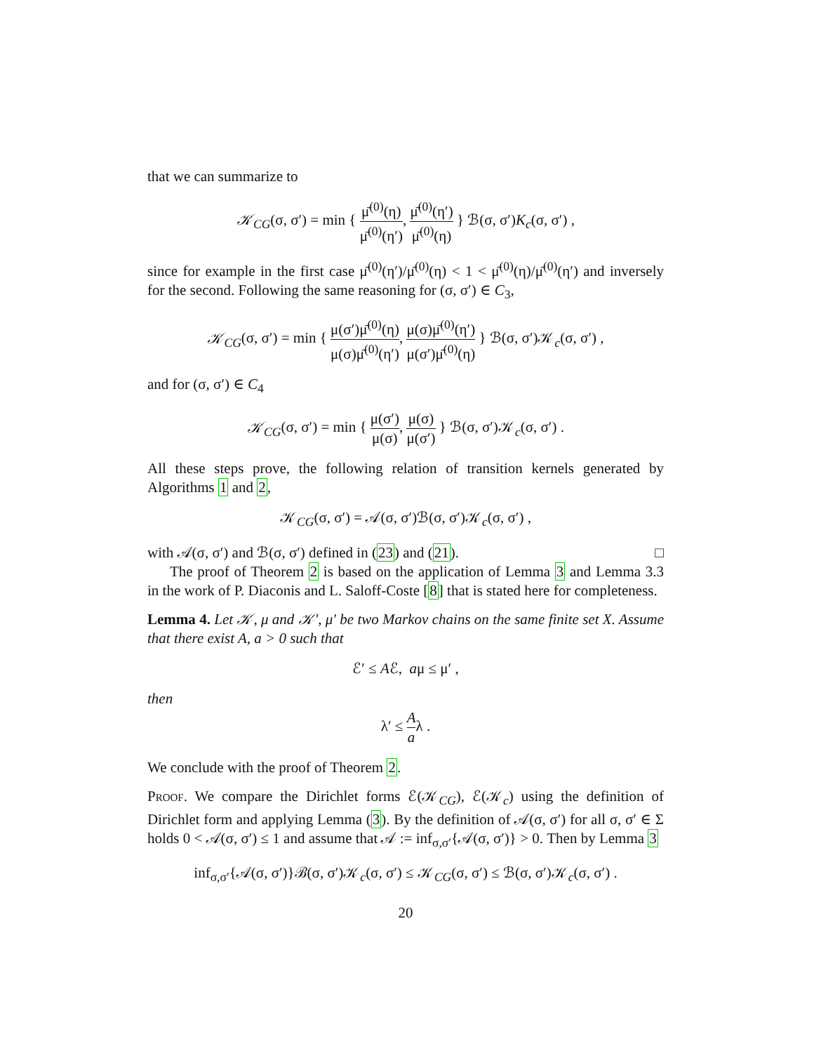that we can summarize to
𝒦<sub>CG</sub>(σ, σ′) = min { μ̄<sup>(0)</sup>(η) μ̄<sup>(0)</sup>(η′), μ̄<sup>(0)</sup>(η′) μ̄<sup>(0)</sup>(η) } ℬ(σ, σ′)K<sub>c</sub>(σ, σ′) ,
since for example in the first case μ̄<sup>(0)</sup>(η′)/μ̄<sup>(0)</sup>(η) < 1 < μ̄<sup>(0)</sup>(η)/μ̄<sup>(0)</sup>(η′) and inversely for the second. Following the same reasoning for (σ, σ′) ∈ C<sub>3</sub>,
𝒦<sub>CG</sub>(σ, σ′) = min { μ(σ′)μ̄<sup>(0)</sup>(η) μ(σ)μ̄<sup>(0)</sup>(η′), μ(σ)μ̄<sup>(0)</sup>(η′) μ(σ′)μ̄<sup>(0)</sup>(η) } ℬ(σ, σ′)𝒦<sub>c</sub>(σ, σ′) ,
and for (σ, σ′) ∈ C<sub>4</sub>
𝒦<sub>CG</sub>(σ, σ′) = min { μ(σ′) μ(σ), μ(σ) μ(σ′) } ℬ(σ, σ′)𝒦<sub>c</sub>(σ, σ′) .
All these steps prove, the following relation of transition kernels generated by Algorithms 1 and 2,
𝒦<sub>CG</sub>(σ, σ′) = 𝒜(σ, σ′)ℬ(σ, σ′)𝒦<sub>c</sub>(σ, σ′) ,
with 𝒜(σ, σ′) and ℬ(σ, σ′) defined in (23) and (21). □
The proof of Theorem 2 is based on the application of Lemma 3 and Lemma 3.3 in the work of P. Diaconis and L. Saloff-Coste [8] that is stated here for completeness.
Lemma 4. Let 𝒦, μ and 𝒦′, μ′ be two Markov chains on the same finite set X. Assume that there exist A, a > 0 such that
ℰ′ ≤ Aℰ, aμ ≤ μ′ ,
then
λ′ ≤ A aλ .
We conclude with the proof of Theorem 2.
Proof. We compare the Dirichlet forms ℰ(𝒦<sub>CG</sub>), ℰ(𝒦<sub>c</sub>) using the definition of Dirichlet form and applying Lemma (3). By the definition of 𝒜(σ, σ′) for all σ, σ′ ∈ Σ holds 0 < 𝒜(σ, σ′) ≤ 1 and assume that 𝒜 := inf<sub>σ,σ′</sub>{𝒜(σ, σ′)} > 0. Then by Lemma 3
inf<sub>σ,σ′</sub>{𝒜(σ, σ′)}ℬ(σ, σ′)𝒦<sub>c</sub>(σ, σ′) ≤ 𝒦<sub>CG</sub>(σ, σ′) ≤ ℬ(σ, σ′)𝒦<sub>c</sub>(σ, σ′) .
20